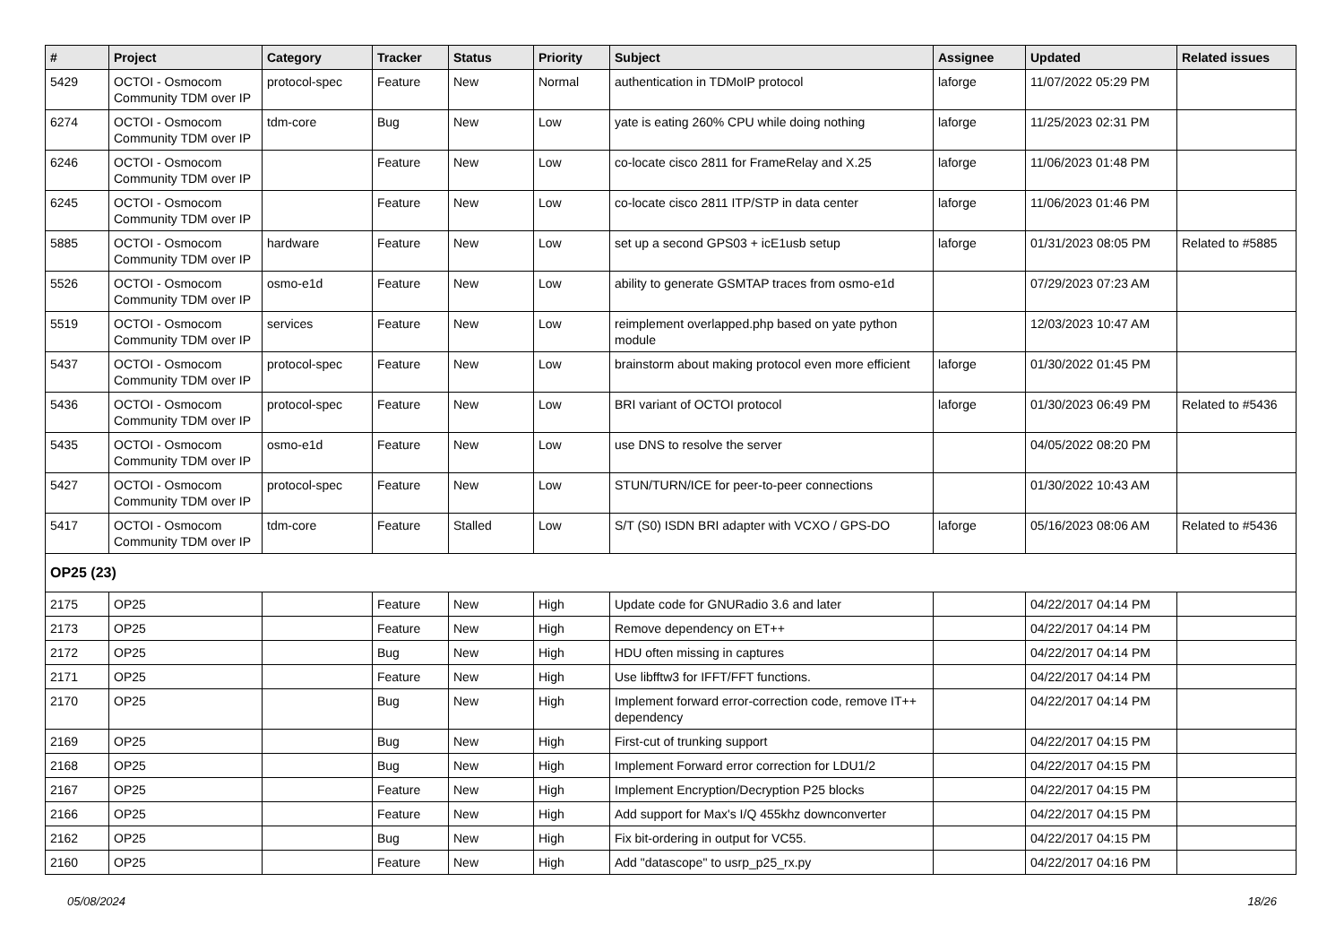| # | Project | Category | Tracker | Status | Priority | Subject | Assignee | Updated | Related issues |
| --- | --- | --- | --- | --- | --- | --- | --- | --- | --- |
| 5429 | OCTOI - Osmocom Community TDM over IP | protocol-spec | Feature | New | Normal | authentication in TDMoIP protocol | laforge | 11/07/2022 05:29 PM | |
| 6274 | OCTOI - Osmocom Community TDM over IP | tdm-core | Bug | New | Low | yate is eating 260% CPU while doing nothing | laforge | 11/25/2023 02:31 PM | |
| 6246 | OCTOI - Osmocom Community TDM over IP | | Feature | New | Low | co-locate cisco 2811 for FrameRelay and X.25 | laforge | 11/06/2023 01:48 PM | |
| 6245 | OCTOI - Osmocom Community TDM over IP | | Feature | New | Low | co-locate cisco 2811 ITP/STP in data center | laforge | 11/06/2023 01:46 PM | |
| 5885 | OCTOI - Osmocom Community TDM over IP | hardware | Feature | New | Low | set up a second GPS03 + icE1usb setup | laforge | 01/31/2023 08:05 PM | Related to #5885 |
| 5526 | OCTOI - Osmocom Community TDM over IP | osmo-e1d | Feature | New | Low | ability to generate GSMTAP traces from osmo-e1d | | 07/29/2023 07:23 AM | |
| 5519 | OCTOI - Osmocom Community TDM over IP | services | Feature | New | Low | reimplement overlapped.php based on yate python module | | 12/03/2023 10:47 AM | |
| 5437 | OCTOI - Osmocom Community TDM over IP | protocol-spec | Feature | New | Low | brainstorm about making protocol even more efficient | laforge | 01/30/2022 01:45 PM | |
| 5436 | OCTOI - Osmocom Community TDM over IP | protocol-spec | Feature | New | Low | BRI variant of OCTOI protocol | laforge | 01/30/2023 06:49 PM | Related to #5436 |
| 5435 | OCTOI - Osmocom Community TDM over IP | osmo-e1d | Feature | New | Low | use DNS to resolve the server | | 04/05/2022 08:20 PM | |
| 5427 | OCTOI - Osmocom Community TDM over IP | protocol-spec | Feature | New | Low | STUN/TURN/ICE for peer-to-peer connections | | 01/30/2022 10:43 AM | |
| 5417 | OCTOI - Osmocom Community TDM over IP | tdm-core | Feature | Stalled | Low | S/T (S0) ISDN BRI adapter with VCXO / GPS-DO | laforge | 05/16/2023 08:06 AM | Related to #5436 |
| OP25 (23) | | | | | | | | | |
| 2175 | OP25 | | Feature | New | High | Update code for GNURadio 3.6 and later | | 04/22/2017 04:14 PM | |
| 2173 | OP25 | | Feature | New | High | Remove dependency on ET++ | | 04/22/2017 04:14 PM | |
| 2172 | OP25 | | Bug | New | High | HDU often missing in captures | | 04/22/2017 04:14 PM | |
| 2171 | OP25 | | Feature | New | High | Use libfftw3 for IFFT/FFT functions. | | 04/22/2017 04:14 PM | |
| 2170 | OP25 | | Bug | New | High | Implement forward error-correction code, remove IT++ dependency | | 04/22/2017 04:14 PM | |
| 2169 | OP25 | | Bug | New | High | First-cut of trunking support | | 04/22/2017 04:15 PM | |
| 2168 | OP25 | | Bug | New | High | Implement Forward error correction for LDU1/2 | | 04/22/2017 04:15 PM | |
| 2167 | OP25 | | Feature | New | High | Implement Encryption/Decryption P25 blocks | | 04/22/2017 04:15 PM | |
| 2166 | OP25 | | Feature | New | High | Add support for Max's I/Q 455khz downconverter | | 04/22/2017 04:15 PM | |
| 2162 | OP25 | | Bug | New | High | Fix bit-ordering in output for VC55. | | 04/22/2017 04:15 PM | |
| 2160 | OP25 | | Feature | New | High | Add "datascope" to usrp_p25_rx.py | | 04/22/2017 04:16 PM | |
05/08/2024 18/26